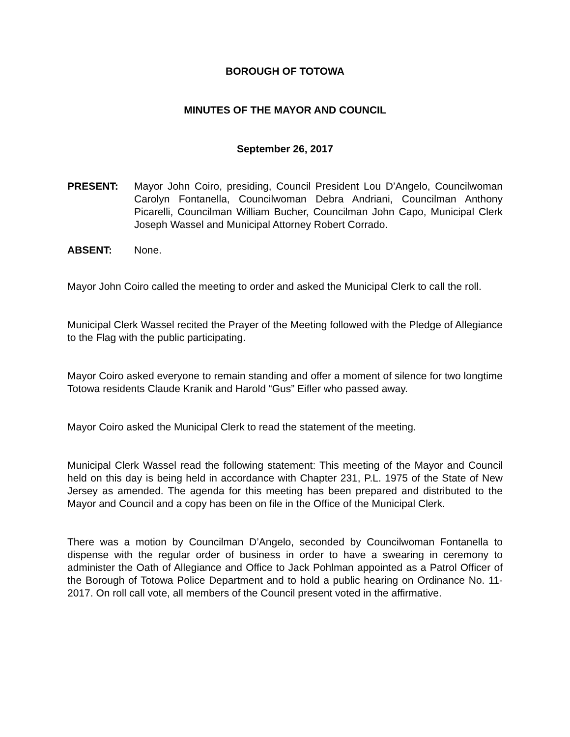BOROUGH OF TOTOWA
MINUTES OF THE MAYOR AND COUNCIL
September 26, 2017
PRESENT: Mayor John Coiro, presiding, Council President Lou D’Angelo, Councilwoman Carolyn Fontanella, Councilwoman Debra Andriani, Councilman Anthony Picarelli, Councilman William Bucher, Councilman John Capo, Municipal Clerk Joseph Wassel and Municipal Attorney Robert Corrado.
ABSENT: None.
Mayor John Coiro called the meeting to order and asked the Municipal Clerk to call the roll.
Municipal Clerk Wassel recited the Prayer of the Meeting followed with the Pledge of Allegiance to the Flag with the public participating.
Mayor Coiro asked everyone to remain standing and offer a moment of silence for two longtime Totowa residents Claude Kranik and Harold “Gus” Eifler who passed away.
Mayor Coiro asked the Municipal Clerk to read the statement of the meeting.
Municipal Clerk Wassel read the following statement: This meeting of the Mayor and Council held on this day is being held in accordance with Chapter 231, P.L. 1975 of the State of New Jersey as amended. The agenda for this meeting has been prepared and distributed to the Mayor and Council and a copy has been on file in the Office of the Municipal Clerk.
There was a motion by Councilman D’Angelo, seconded by Councilwoman Fontanella to dispense with the regular order of business in order to have a swearing in ceremony to administer the Oath of Allegiance and Office to Jack Pohlman appointed as a Patrol Officer of the Borough of Totowa Police Department and to hold a public hearing on Ordinance No. 11-2017. On roll call vote, all members of the Council present voted in the affirmative.